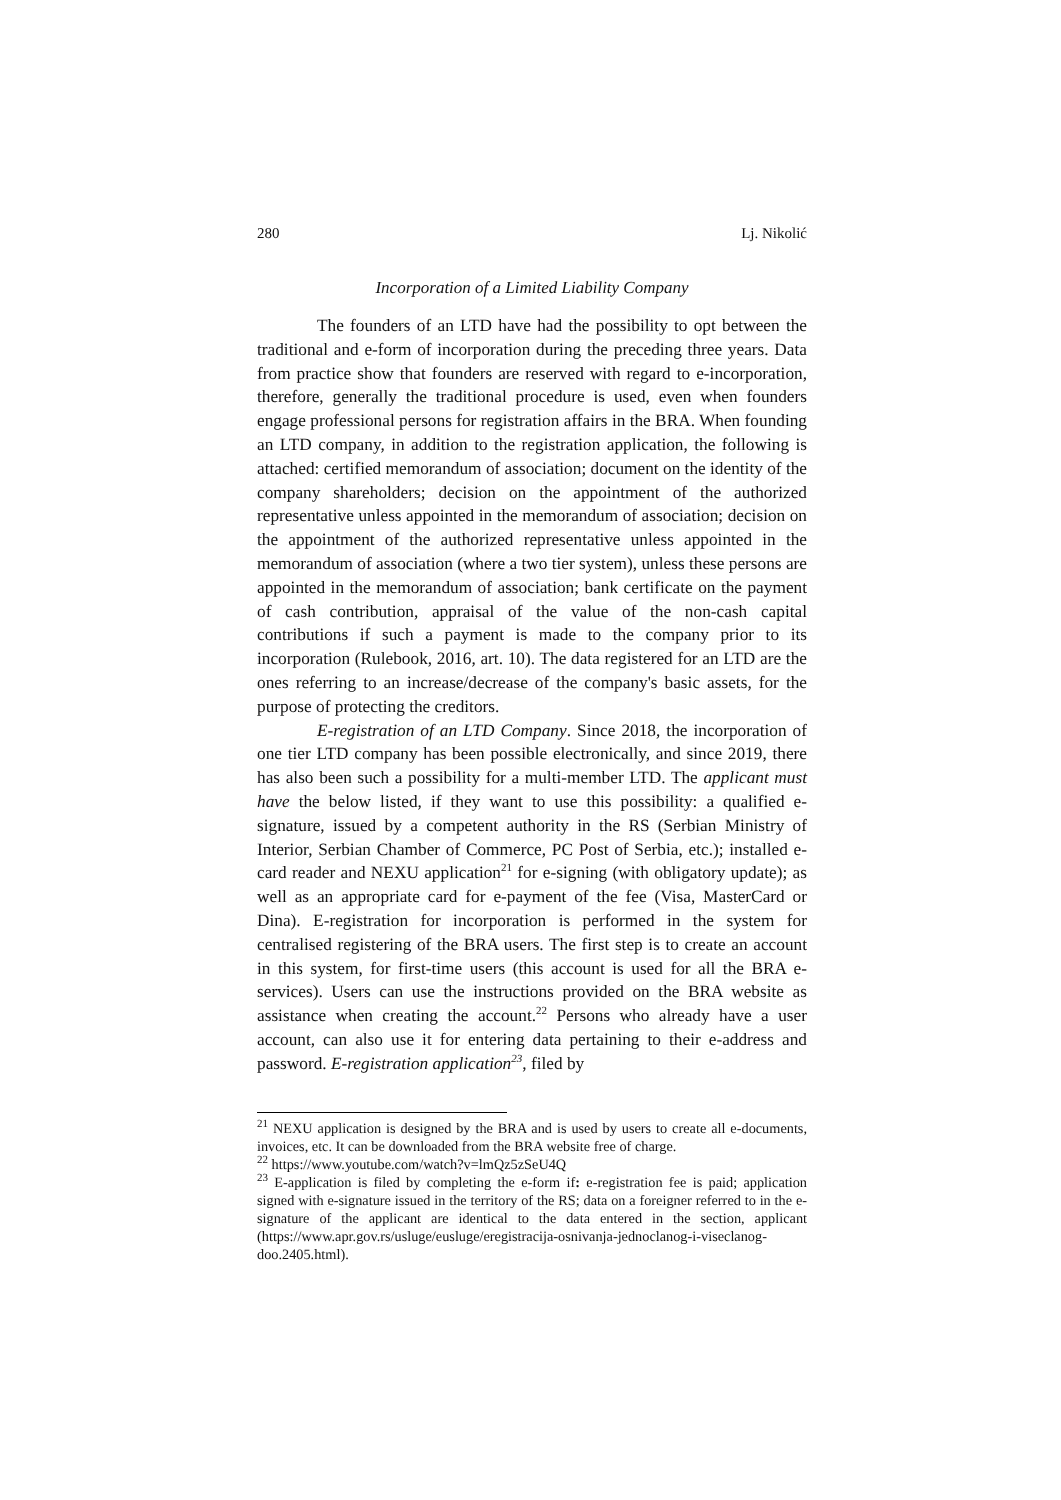280 Lj. Nikolić
Incorporation of a Limited Liability Company
The founders of an LTD have had the possibility to opt between the traditional and e-form of incorporation during the preceding three years. Data from practice show that founders are reserved with regard to e-incorporation, therefore, generally the traditional procedure is used, even when founders engage professional persons for registration affairs in the BRA. When founding an LTD company, in addition to the registration application, the following is attached: certified memorandum of association; document on the identity of the company shareholders; decision on the appointment of the authorized representative unless appointed in the memorandum of association; decision on the appointment of the authorized representative unless appointed in the memorandum of association (where a two tier system), unless these persons are appointed in the memorandum of association; bank certificate on the payment of cash contribution, appraisal of the value of the non-cash capital contributions if such a payment is made to the company prior to its incorporation (Rulebook, 2016, art. 10). The data registered for an LTD are the ones referring to an increase/decrease of the company's basic assets, for the purpose of protecting the creditors.
E-registration of an LTD Company. Since 2018, the incorporation of one tier LTD company has been possible electronically, and since 2019, there has also been such a possibility for a multi-member LTD. The applicant must have the below listed, if they want to use this possibility: a qualified e-signature, issued by a competent authority in the RS (Serbian Ministry of Interior, Serbian Chamber of Commerce, PC Post of Serbia, etc.); installed e-card reader and NEXU application<sup>21</sup> for e-signing (with obligatory update); as well as an appropriate card for e-payment of the fee (Visa, MasterCard or Dina). E-registration for incorporation is performed in the system for centralised registering of the BRA users. The first step is to create an account in this system, for first-time users (this account is used for all the BRA e-services). Users can use the instructions provided on the BRA website as assistance when creating the account.<sup>22</sup> Persons who already have a user account, can also use it for entering data pertaining to their e-address and password. E-registration application<sup>23</sup>, filed by
<sup>21</sup> NEXU application is designed by the BRA and is used by users to create all e-documents, invoices, etc. It can be downloaded from the BRA website free of charge.
<sup>22</sup> https://www.youtube.com/watch?v=lmQz5zSeU4Q
<sup>23</sup> E-application is filed by completing the e-form if: e-registration fee is paid; application signed with e-signature issued in the territory of the RS; data on a foreigner referred to in the e-signature of the applicant are identical to the data entered in the section, applicant (https://www.apr.gov.rs/usluge/eusluge/eregistracija-osnivanja-jednoclanog-i-viseclanog-doo.2405.html).